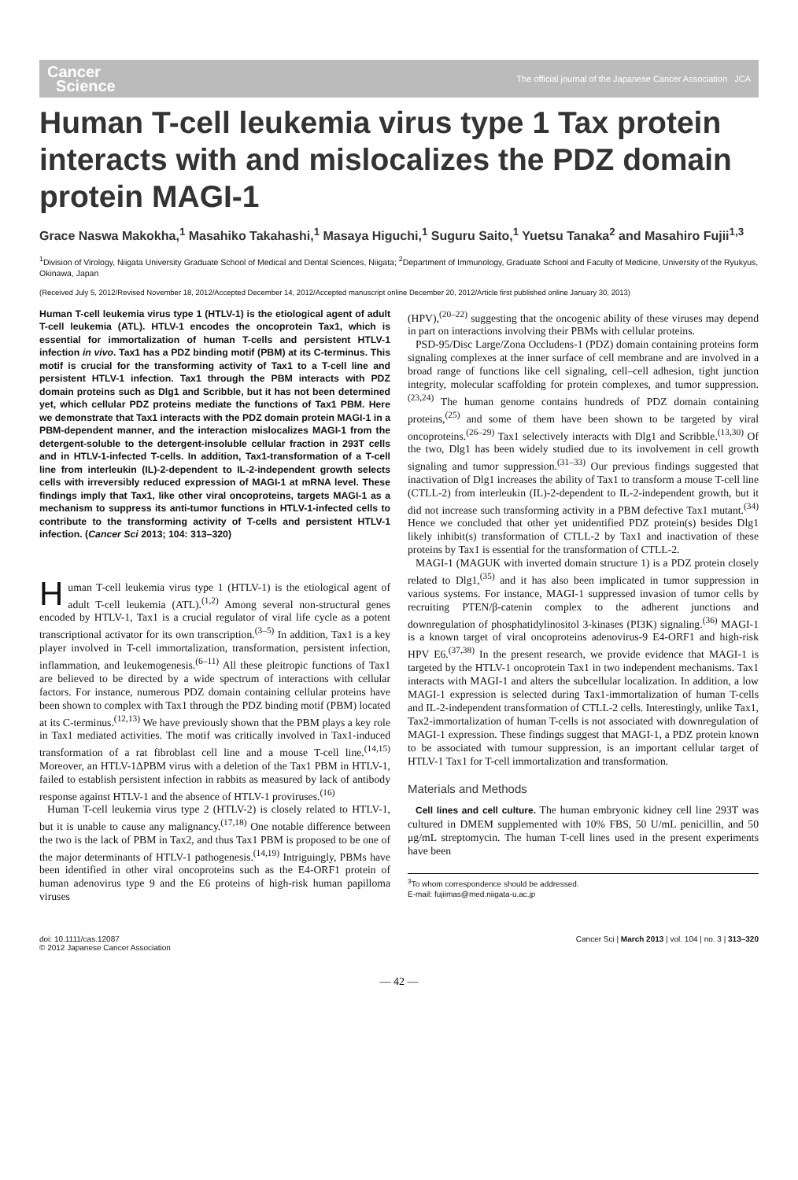Cancer
Science
The official journal of the Japanese Cancer Association JCA
Human T-cell leukemia virus type 1 Tax protein interacts with and mislocalizes the PDZ domain protein MAGI-1
Grace Naswa Makokha,<sup>1</sup> Masahiko Takahashi,<sup>1</sup> Masaya Higuchi,<sup>1</sup> Suguru Saito,<sup>1</sup> Yuetsu Tanaka<sup>2</sup> and Masahiro Fujii<sup>1,3</sup>
<sup>1</sup> Division of Virology, Niigata University Graduate School of Medical and Dental Sciences, Niigata; <sup>2</sup>Department of Immunology, Graduate School and Faculty of Medicine, University of the Ryukyus, Okinawa, Japan
(Received July 5, 2012/Revised November 18, 2012/Accepted December 14, 2012/Accepted manuscript online December 20, 2012/Article first published online January 30, 2013)
Human T-cell leukemia virus type 1 (HTLV-1) is the etiological agent of adult T-cell leukemia (ATL). HTLV-1 encodes the oncoprotein Tax1, which is essential for immortalization of human T-cells and persistent HTLV-1 infection in vivo. Tax1 has a PDZ binding motif (PBM) at its C-terminus. This motif is crucial for the transforming activity of Tax1 to a T-cell line and persistent HTLV-1 infection. Tax1 through the PBM interacts with PDZ domain proteins such as Dlg1 and Scribble, but it has not been determined yet, which cellular PDZ proteins mediate the functions of Tax1 PBM. Here we demonstrate that Tax1 interacts with the PDZ domain protein MAGI-1 in a PBM-dependent manner, and the interaction mislocalizes MAGI-1 from the detergent-soluble to the detergent-insoluble cellular fraction in 293T cells and in HTLV-1-infected T-cells. In addition, Tax1-transformation of a T-cell line from interleukin (IL)-2-dependent to IL-2-independent growth selects cells with irreversibly reduced expression of MAGI-1 at mRNA level. These findings imply that Tax1, like other viral oncoproteins, targets MAGI-1 as a mechanism to suppress its anti-tumor functions in HTLV-1-infected cells to contribute to the transforming activity of T-cells and persistent HTLV-1 infection. (Cancer Sci 2013; 104: 313–320)
Human T-cell leukemia virus type 1 (HTLV-1) is the etiological agent of adult T-cell leukemia (ATL).<sup>(1,2)</sup> Among several non-structural genes encoded by HTLV-1, Tax1 is a crucial regulator of viral life cycle as a potent transcriptional activator for its own transcription.<sup>(3–5)</sup> In addition, Tax1 is a key player involved in T-cell immortalization, transformation, persistent infection, inflammation, and leukemogenesis.<sup>(6–11)</sup> All these pleitropic functions of Tax1 are believed to be directed by a wide spectrum of interactions with cellular factors. For instance, numerous PDZ domain containing cellular proteins have been shown to complex with Tax1 through the PDZ binding motif (PBM) located at its C-terminus.<sup>(12,13)</sup> We have previously shown that the PBM plays a key role in Tax1 mediated activities. The motif was critically involved in Tax1-induced transformation of a rat fibroblast cell line and a mouse T-cell line.<sup>(14,15)</sup> Moreover, an HTLV-1ΔPBM virus with a deletion of the Tax1 PBM in HTLV-1, failed to establish persistent infection in rabbits as measured by lack of antibody response against HTLV-1 and the absence of HTLV-1 proviruses.<sup>(16)</sup>
Human T-cell leukemia virus type 2 (HTLV-2) is closely related to HTLV-1, but it is unable to cause any malignancy.<sup>(17,18)</sup> One notable difference between the two is the lack of PBM in Tax2, and thus Tax1 PBM is proposed to be one of the major determinants of HTLV-1 pathogenesis.<sup>(14,19)</sup> Intriguingly, PBMs have been identified in other viral oncoproteins such as the E4-ORF1 protein of human adenovirus type 9 and the E6 proteins of high-risk human papilloma viruses
(HPV),<sup>(20–22)</sup> suggesting that the oncogenic ability of these viruses may depend in part on interactions involving their PBMs with cellular proteins.
PSD-95/Disc Large/Zona Occludens-1 (PDZ) domain containing proteins form signaling complexes at the inner surface of cell membrane and are involved in a broad range of functions like cell signaling, cell–cell adhesion, tight junction integrity, molecular scaffolding for protein complexes, and tumor suppression.<sup>(23,24)</sup> The human genome contains hundreds of PDZ domain containing proteins,<sup>(25)</sup> and some of them have been shown to be targeted by viral oncoproteins.<sup>(26–29)</sup> Tax1 selectively interacts with Dlg1 and Scribble.<sup>(13,30)</sup> Of the two, Dlg1 has been widely studied due to its involvement in cell growth signaling and tumor suppression.<sup>(31–33)</sup> Our previous findings suggested that inactivation of Dlg1 increases the ability of Tax1 to transform a mouse T-cell line (CTLL-2) from interleukin (IL)-2-dependent to IL-2-independent growth, but it did not increase such transforming activity in a PBM defective Tax1 mutant.<sup>(34)</sup> Hence we concluded that other yet unidentified PDZ protein(s) besides Dlg1 likely inhibit(s) transformation of CTLL-2 by Tax1 and inactivation of these proteins by Tax1 is essential for the transformation of CTLL-2.
MAGI-1 (MAGUK with inverted domain structure 1) is a PDZ protein closely related to Dlg1,<sup>(35)</sup> and it has also been implicated in tumor suppression in various systems. For instance, MAGI-1 suppressed invasion of tumor cells by recruiting PTEN/β-catenin complex to the adherent junctions and downregulation of phosphatidylinositol 3-kinases (PI3K) signaling.<sup>(36)</sup> MAGI-1 is a known target of viral oncoproteins adenovirus-9 E4-ORF1 and high-risk HPV E6.<sup>(37,38)</sup> In the present research, we provide evidence that MAGI-1 is targeted by the HTLV-1 oncoprotein Tax1 in two independent mechanisms. Tax1 interacts with MAGI-1 and alters the subcellular localization. In addition, a low MAGI-1 expression is selected during Tax1-immortalization of human T-cells and IL-2-independent transformation of CTLL-2 cells. Interestingly, unlike Tax1, Tax2-immortalization of human T-cells is not associated with downregulation of MAGI-1 expression. These findings suggest that MAGI-1, a PDZ protein known to be associated with tumour suppression, is an important cellular target of HTLV-1 Tax1 for T-cell immortalization and transformation.
Materials and Methods
Cell lines and cell culture. The human embryonic kidney cell line 293T was cultured in DMEM supplemented with 10% FBS, 50 U/mL penicillin, and 50 μg/mL streptomycin. The human T-cell lines used in the present experiments have been
<sup>3</sup> To whom correspondence should be addressed.
E-mail: fujiimas@med.niigata-u.ac.jp
doi: 10.1111/cas.12087
© 2012 Japanese Cancer Association
Cancer Sci | March 2013 | vol. 104 | no. 3 | 313–320
— 42 —